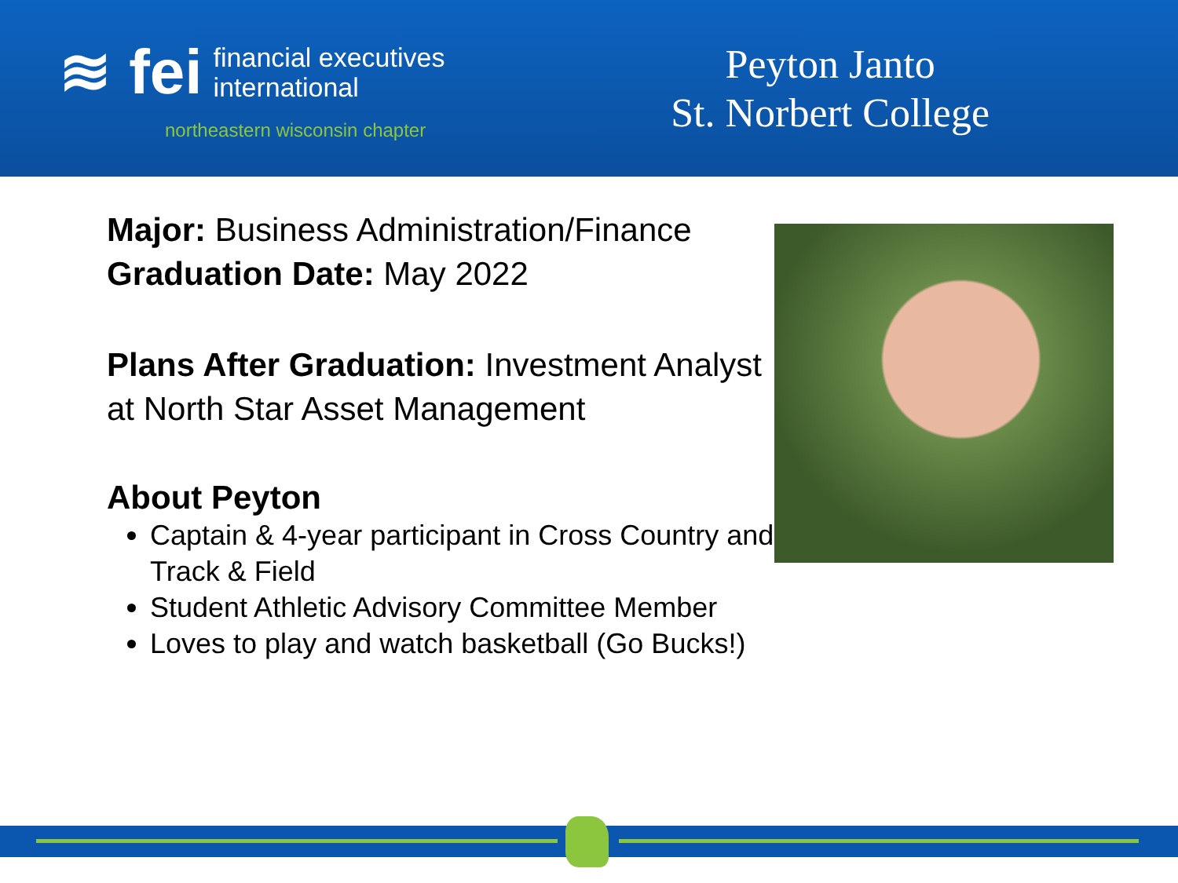≋ fei financial executives
international
northeastern wisconsin chapter
Peyton Janto
St. Norbert College
Major: Business Administration/Finance
Graduation Date: May 2022
Plans After Graduation: Investment Analyst at North Star Asset Management
About Peyton
Captain & 4-year participant in Cross Country and Track & Field
Student Athletic Advisory Committee Member
Loves to play and watch basketball (Go Bucks!)